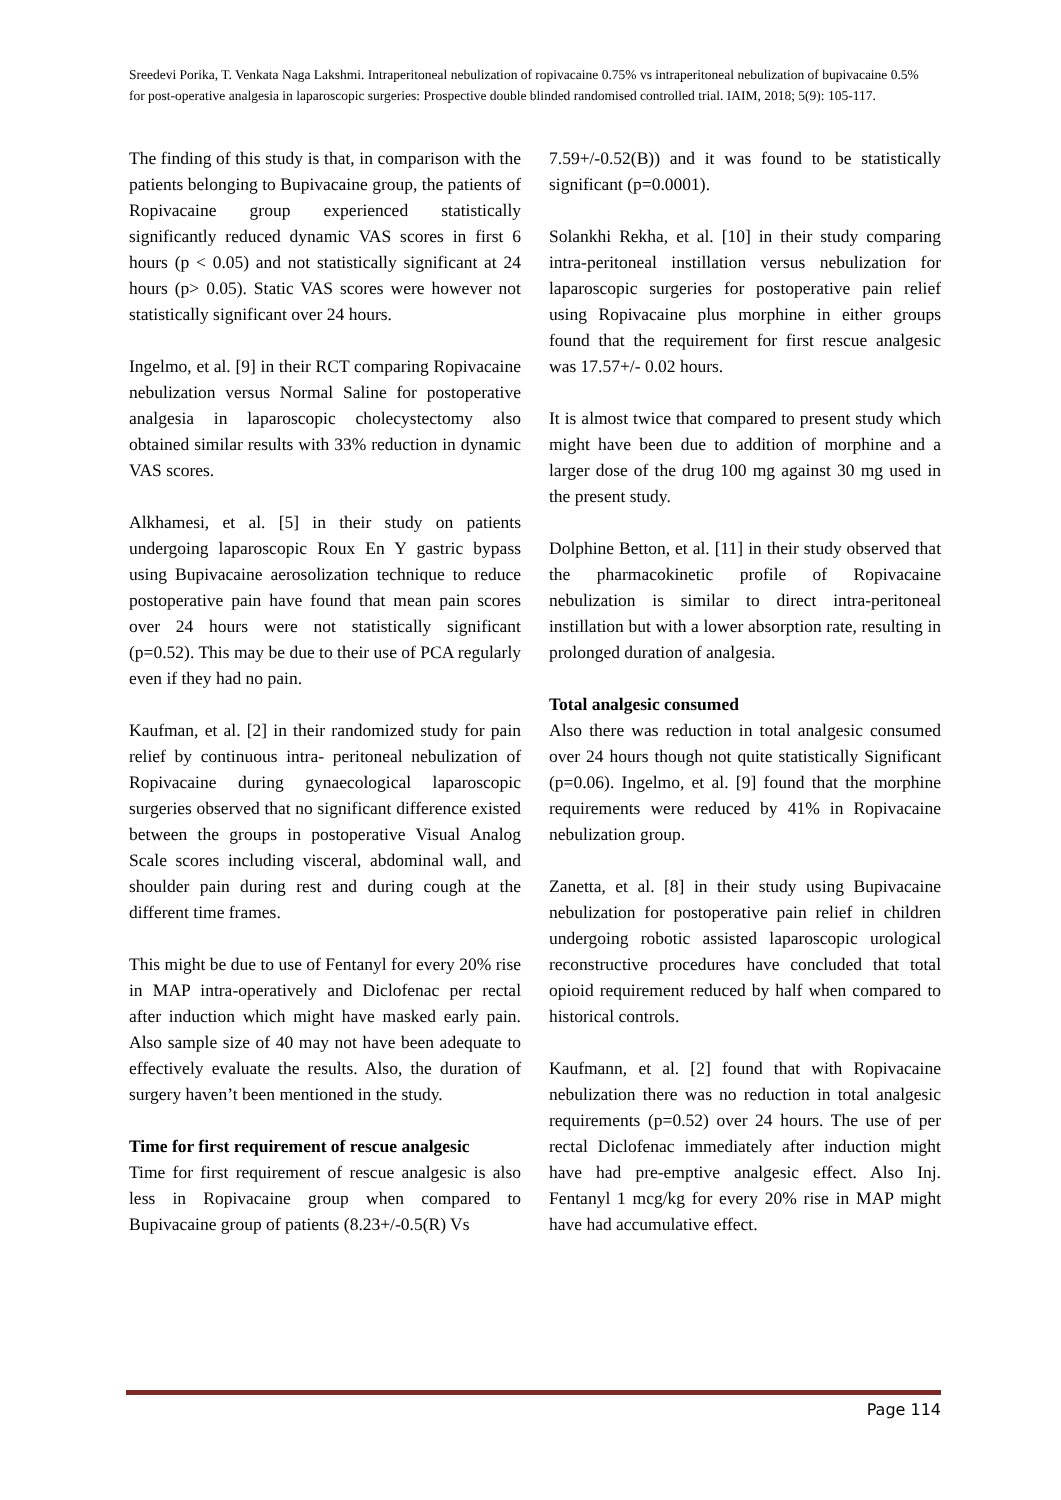Sreedevi Porika, T. Venkata Naga Lakshmi. Intraperitoneal nebulization of ropivacaine 0.75% vs intraperitoneal nebulization of bupivacaine 0.5% for post-operative analgesia in laparoscopic surgeries: Prospective double blinded randomised controlled trial. IAIM, 2018; 5(9): 105-117.
The finding of this study is that, in comparison with the patients belonging to Bupivacaine group, the patients of Ropivacaine group experienced statistically significantly reduced dynamic VAS scores in first 6 hours (p < 0.05) and not statistically significant at 24 hours (p> 0.05). Static VAS scores were however not statistically significant over 24 hours.
Ingelmo, et al. [9] in their RCT comparing Ropivacaine nebulization versus Normal Saline for postoperative analgesia in laparoscopic cholecystectomy also obtained similar results with 33% reduction in dynamic VAS scores.
Alkhamesi, et al. [5] in their study on patients undergoing laparoscopic Roux En Y gastric bypass using Bupivacaine aerosolization technique to reduce postoperative pain have found that mean pain scores over 24 hours were not statistically significant (p=0.52). This may be due to their use of PCA regularly even if they had no pain.
Kaufman, et al. [2] in their randomized study for pain relief by continuous intra- peritoneal nebulization of Ropivacaine during gynaecological laparoscopic surgeries observed that no significant difference existed between the groups in postoperative Visual Analog Scale scores including visceral, abdominal wall, and shoulder pain during rest and during cough at the different time frames.
This might be due to use of Fentanyl for every 20% rise in MAP intra-operatively and Diclofenac per rectal after induction which might have masked early pain. Also sample size of 40 may not have been adequate to effectively evaluate the results. Also, the duration of surgery haven’t been mentioned in the study.
Time for first requirement of rescue analgesic
Time for first requirement of rescue analgesic is also less in Ropivacaine group when compared to Bupivacaine group of patients (8.23+/-0.5(R) Vs
7.59+/-0.52(B)) and it was found to be statistically significant (p=0.0001).
Solankhi Rekha, et al. [10] in their study comparing intra-peritoneal instillation versus nebulization for laparoscopic surgeries for postoperative pain relief using Ropivacaine plus morphine in either groups found that the requirement for first rescue analgesic was 17.57+/- 0.02 hours.
It is almost twice that compared to present study which might have been due to addition of morphine and a larger dose of the drug 100 mg against 30 mg used in the present study.
Dolphine Betton, et al. [11] in their study observed that the pharmacokinetic profile of Ropivacaine nebulization is similar to direct intra-peritoneal instillation but with a lower absorption rate, resulting in prolonged duration of analgesia.
Total analgesic consumed
Also there was reduction in total analgesic consumed over 24 hours though not quite statistically Significant (p=0.06). Ingelmo, et al. [9] found that the morphine requirements were reduced by 41% in Ropivacaine nebulization group.
Zanetta, et al. [8] in their study using Bupivacaine nebulization for postoperative pain relief in children undergoing robotic assisted laparoscopic urological reconstructive procedures have concluded that total opioid requirement reduced by half when compared to historical controls.
Kaufmann, et al. [2] found that with Ropivacaine nebulization there was no reduction in total analgesic requirements (p=0.52) over 24 hours. The use of per rectal Diclofenac immediately after induction might have had pre-emptive analgesic effect. Also Inj. Fentanyl 1 mcg/kg for every 20% rise in MAP might have had accumulative effect.
Page 114